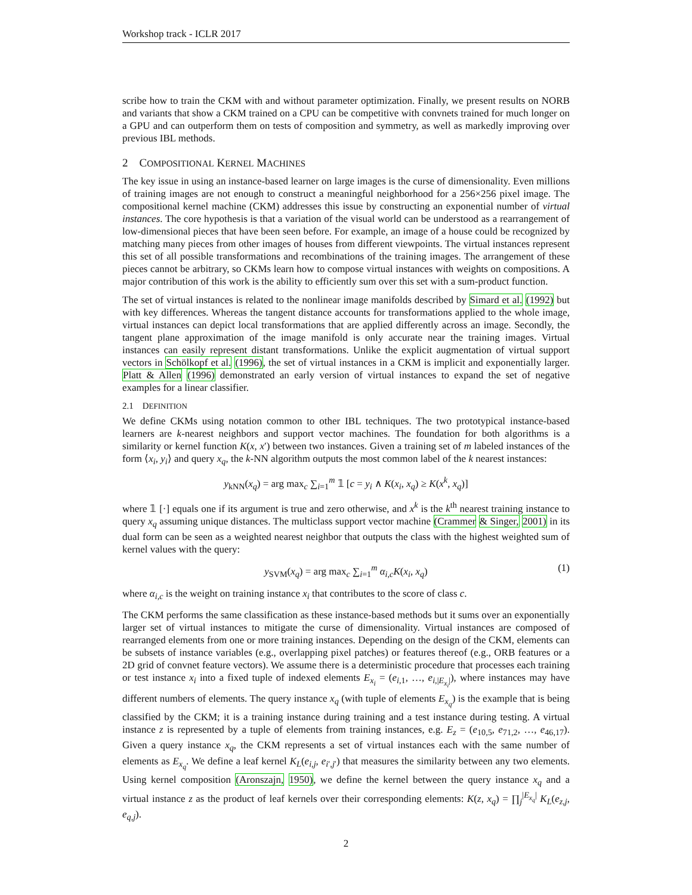Workshop track - ICLR 2017
scribe how to train the CKM with and without parameter optimization. Finally, we present results on NORB and variants that show a CKM trained on a CPU can be competitive with convnets trained for much longer on a GPU and can outperform them on tests of composition and symmetry, as well as markedly improving over previous IBL methods.
2 COMPOSITIONAL KERNEL MACHINES
The key issue in using an instance-based learner on large images is the curse of dimensionality. Even millions of training images are not enough to construct a meaningful neighborhood for a 256×256 pixel image. The compositional kernel machine (CKM) addresses this issue by constructing an exponential number of virtual instances. The core hypothesis is that a variation of the visual world can be understood as a rearrangement of low-dimensional pieces that have been seen before. For example, an image of a house could be recognized by matching many pieces from other images of houses from different viewpoints. The virtual instances represent this set of all possible transformations and recombinations of the training images. The arrangement of these pieces cannot be arbitrary, so CKMs learn how to compose virtual instances with weights on compositions. A major contribution of this work is the ability to efficiently sum over this set with a sum-product function.
The set of virtual instances is related to the nonlinear image manifolds described by Simard et al. (1992) but with key differences. Whereas the tangent distance accounts for transformations applied to the whole image, virtual instances can depict local transformations that are applied differently across an image. Secondly, the tangent plane approximation of the image manifold is only accurate near the training images. Virtual instances can easily represent distant transformations. Unlike the explicit augmentation of virtual support vectors in Schölkopf et al. (1996), the set of virtual instances in a CKM is implicit and exponentially larger. Platt & Allen (1996) demonstrated an early version of virtual instances to expand the set of negative examples for a linear classifier.
2.1 DEFINITION
We define CKMs using notation common to other IBL techniques. The two prototypical instance-based learners are k-nearest neighbors and support vector machines. The foundation for both algorithms is a similarity or kernel function K(x, x′) between two instances. Given a training set of m labeled instances of the form ⟨x<sub>i</sub>, y<sub>i</sub>⟩ and query x<sub>q</sub>, the k-NN algorithm outputs the most common label of the k nearest instances:
y<sub>kNN</sub>(x<sub>q</sub>) = arg max<sub>c</sub> ∑<sub>i=1</sub><sup>m</sup> 𝟙 [c = y<sub>i</sub> ∧ K(x<sub>i</sub>, x<sub>q</sub>) ≥ K(x<sup>k</sup>, x<sub>q</sub>)]
where 𝟙 [·] equals one if its argument is true and zero otherwise, and x<sup>k</sup> is the k<sup>th</sup> nearest training instance to query x<sub>q</sub> assuming unique distances. The multiclass support vector machine (Crammer & Singer, 2001) in its dual form can be seen as a weighted nearest neighbor that outputs the class with the highest weighted sum of kernel values with the query:
y<sub>SVM</sub>(x<sub>q</sub>) = arg max<sub>c</sub> ∑<sub>i=1</sub><sup>m</sup> α<sub>i,c</sub> K(x<sub>i</sub>, x<sub>q</sub>) (1)
where α<sub>i,c</sub> is the weight on training instance x<sub>i</sub> that contributes to the score of class c.
The CKM performs the same classification as these instance-based methods but it sums over an exponentially larger set of virtual instances to mitigate the curse of dimensionality. Virtual instances are composed of rearranged elements from one or more training instances. Depending on the design of the CKM, elements can be subsets of instance variables (e.g., overlapping pixel patches) or features thereof (e.g., ORB features or a 2D grid of convnet feature vectors). We assume there is a deterministic procedure that processes each training or test instance x<sub>i</sub> into a fixed tuple of indexed elements E<sub>x<sub>i</sub></sub> = (e<sub>i,1</sub>, …, e<sub>i,|E<sub>x<sub>i</sub></sub>|</sub>), where instances may have different numbers of elements. The query instance x<sub>q</sub> (with tuple of elements E<sub>x<sub>q</sub></sub>) is the example that is being classified by the CKM; it is a training instance during training and a test instance during testing. A virtual instance z is represented by a tuple of elements from training instances, e.g. E<sub>z</sub> = (e<sub>10,5</sub>, e<sub>71,2</sub>, …, e<sub>46,17</sub>). Given a query instance x<sub>q</sub>, the CKM represents a set of virtual instances each with the same number of elements as E<sub>x<sub>q</sub></sub>. We define a leaf kernel K<sub>L</sub>(e<sub>i,j</sub>, e<sub>i′,j′</sub>) that measures the similarity between any two elements. Using kernel composition (Aronszajn, 1950), we define the kernel between the query instance x<sub>q</sub> and a virtual instance z as the product of leaf kernels over their corresponding elements: K(z, x<sub>q</sub>) = ∏<sub>j</sub><sup>|E<sub>x<sub>q</sub></sub>|</sup> K<sub>L</sub>(e<sub>z,j</sub>, e<sub>q,j</sub>).
2